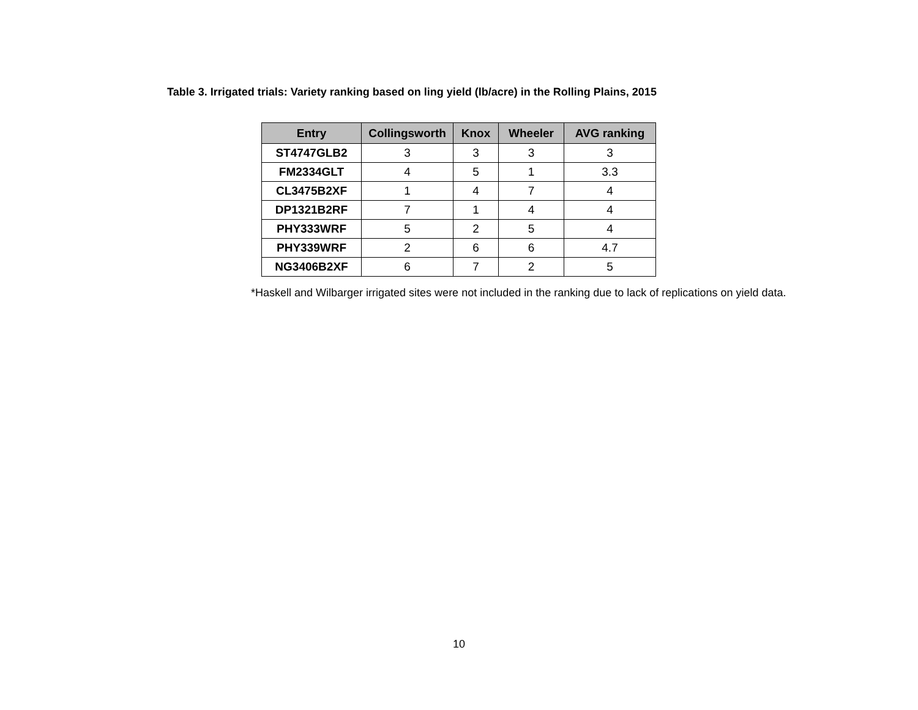Table 3. Irrigated trials: Variety ranking based on ling yield (lb/acre) in the Rolling Plains, 2015
| Entry | Collingsworth | Knox | Wheeler | AVG ranking |
| --- | --- | --- | --- | --- |
| ST4747GLB2 | 3 | 3 | 3 | 3 |
| FM2334GLT | 4 | 5 | 1 | 3.3 |
| CL3475B2XF | 1 | 4 | 7 | 4 |
| DP1321B2RF | 7 | 1 | 4 | 4 |
| PHY333WRF | 5 | 2 | 5 | 4 |
| PHY339WRF | 2 | 6 | 6 | 4.7 |
| NG3406B2XF | 6 | 7 | 2 | 5 |
*Haskell and Wilbarger irrigated sites were not included in the ranking due to lack of replications on yield data.
10